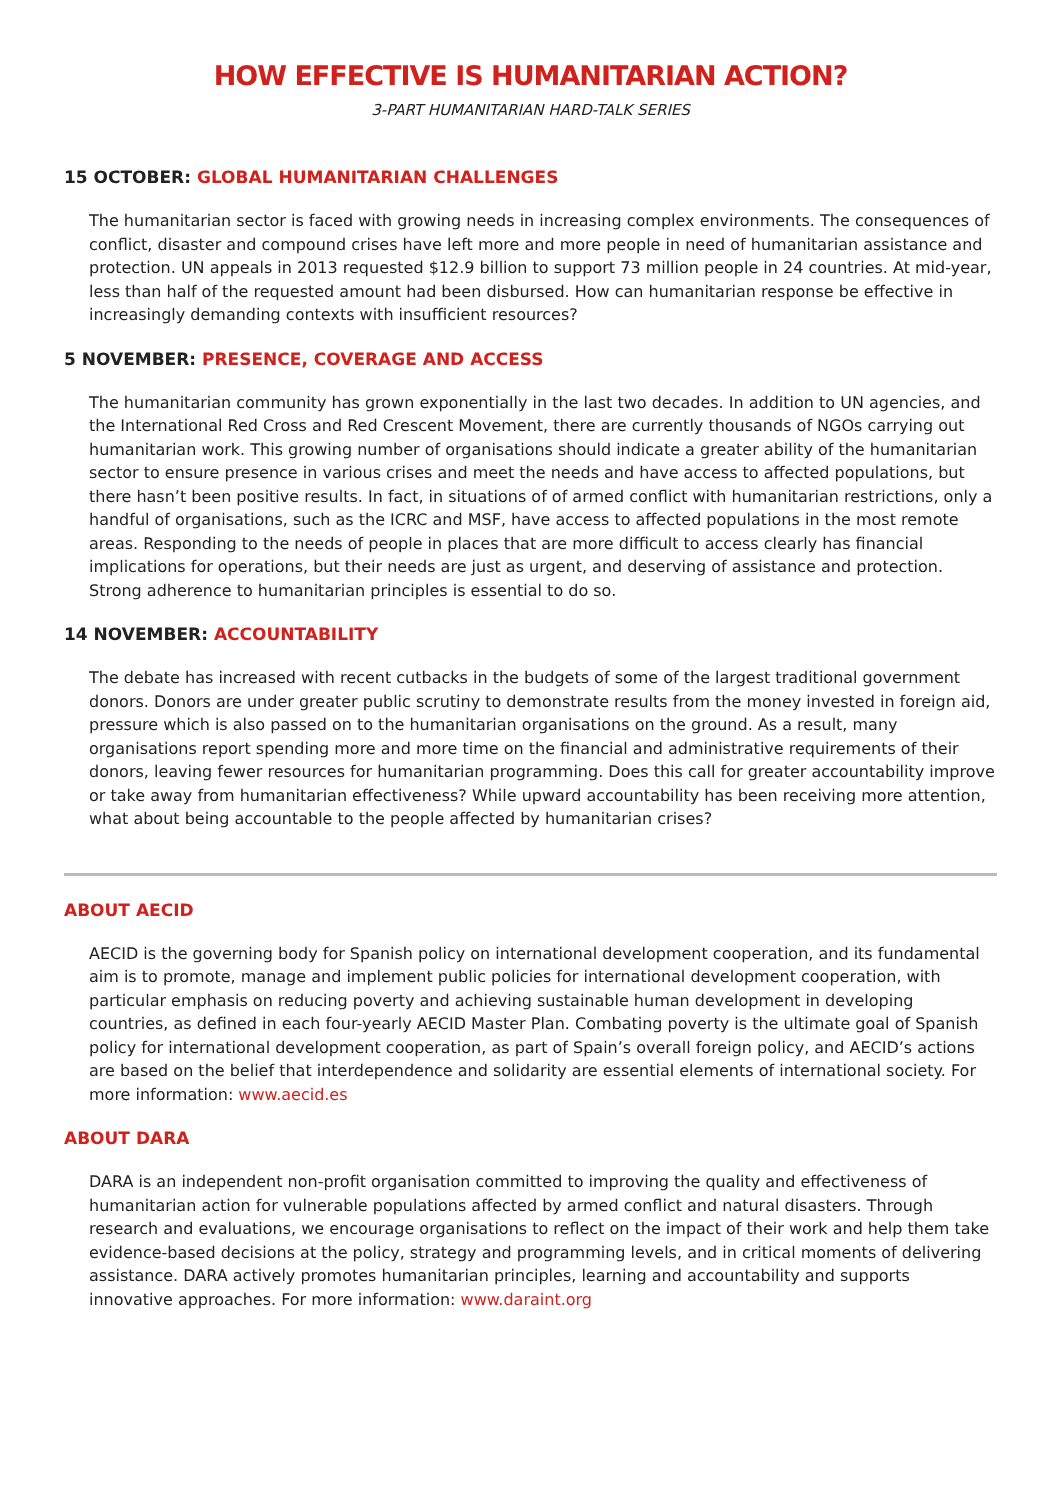HOW EFFECTIVE IS HUMANITARIAN ACTION?
3-PART HUMANITARIAN HARD-TALK SERIES
15 OCTOBER: GLOBAL HUMANITARIAN CHALLENGES
The humanitarian sector is faced with growing needs in increasing complex environments. The consequences of conflict, disaster and compound crises have left more and more people in need of humanitarian assistance and protection. UN appeals in 2013 requested $12.9 billion to support 73 million people in 24 countries. At mid-year, less than half of the requested amount had been disbursed. How can humanitarian response be effective in increasingly demanding contexts with insufficient resources?
5 NOVEMBER: PRESENCE, COVERAGE AND ACCESS
The humanitarian community has grown exponentially in the last two decades. In addition to UN agencies, and the International Red Cross and Red Crescent Movement, there are currently thousands of NGOs carrying out humanitarian work. This growing number of organisations should indicate a greater ability of the humanitarian sector to ensure presence in various crises and meet the needs and have access to affected populations, but there hasn’t been positive results. In fact, in situations of of armed conflict with humanitarian restrictions, only a handful of organisations, such as the ICRC and MSF, have access to affected populations in the most remote areas. Responding to the needs of people in places that are more difficult to access clearly has financial implications for operations, but their needs are just as urgent, and deserving of assistance and protection. Strong adherence to humanitarian principles is essential to do so.
14 NOVEMBER: ACCOUNTABILITY
The debate has increased with recent cutbacks in the budgets of some of the largest traditional government donors. Donors are under greater public scrutiny to demonstrate results from the money invested in foreign aid, pressure which is also passed on to the humanitarian organisations on the ground. As a result, many organisations report spending more and more time on the financial and administrative requirements of their donors, leaving fewer resources for humanitarian programming. Does this call for greater accountability improve or take away from humanitarian effectiveness? While upward accountability has been receiving more attention, what about being accountable to the people affected by humanitarian crises?
ABOUT AECID
AECID is the governing body for Spanish policy on international development cooperation, and its fundamental aim is to promote, manage and implement public policies for international development cooperation, with particular emphasis on reducing poverty and achieving sustainable human development in developing countries, as defined in each four-yearly AECID Master Plan. Combating poverty is the ultimate goal of Spanish policy for international development cooperation, as part of Spain’s overall foreign policy, and AECID’s actions are based on the belief that interdependence and solidarity are essential elements of international society. For more information: www.aecid.es
ABOUT DARA
DARA is an independent non-profit organisation committed to improving the quality and effectiveness of humanitarian action for vulnerable populations affected by armed conflict and natural disasters. Through research and evaluations, we encourage organisations to reflect on the impact of their work and help them take evidence-based decisions at the policy, strategy and programming levels, and in critical moments of delivering assistance. DARA actively promotes humanitarian principles, learning and accountability and supports innovative approaches. For more information: www.daraint.org